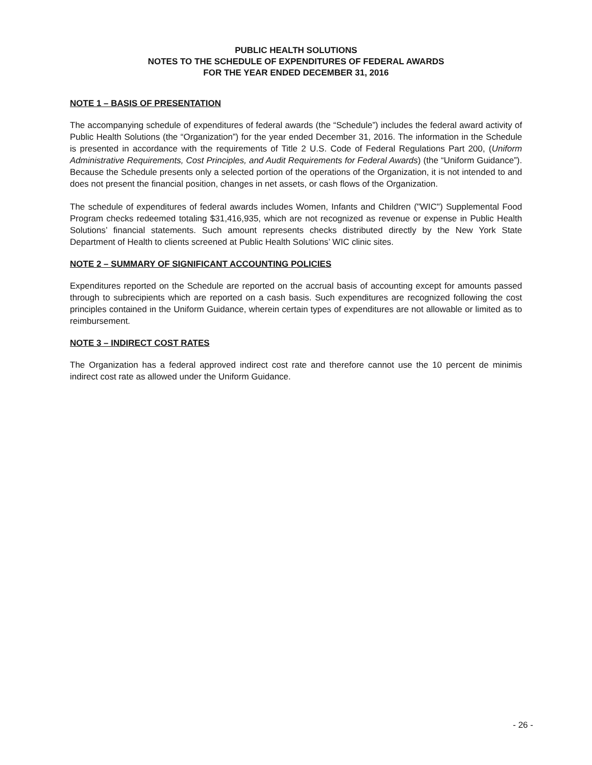PUBLIC HEALTH SOLUTIONS
NOTES TO THE SCHEDULE OF EXPENDITURES OF FEDERAL AWARDS
FOR THE YEAR ENDED DECEMBER 31, 2016
NOTE 1 – BASIS OF PRESENTATION
The accompanying schedule of expenditures of federal awards (the “Schedule”) includes the federal award activity of Public Health Solutions (the “Organization”) for the year ended December 31, 2016. The information in the Schedule is presented in accordance with the requirements of Title 2 U.S. Code of Federal Regulations Part 200, (Uniform Administrative Requirements, Cost Principles, and Audit Requirements for Federal Awards) (the “Uniform Guidance”). Because the Schedule presents only a selected portion of the operations of the Organization, it is not intended to and does not present the financial position, changes in net assets, or cash flows of the Organization.
The schedule of expenditures of federal awards includes Women, Infants and Children ("WIC") Supplemental Food Program checks redeemed totaling $31,416,935, which are not recognized as revenue or expense in Public Health Solutions’ financial statements. Such amount represents checks distributed directly by the New York State Department of Health to clients screened at Public Health Solutions’ WIC clinic sites.
NOTE 2 – SUMMARY OF SIGNIFICANT ACCOUNTING POLICIES
Expenditures reported on the Schedule are reported on the accrual basis of accounting except for amounts passed through to subrecipients which are reported on a cash basis. Such expenditures are recognized following the cost principles contained in the Uniform Guidance, wherein certain types of expenditures are not allowable or limited as to reimbursement.
NOTE 3 – INDIRECT COST RATES
The Organization has a federal approved indirect cost rate and therefore cannot use the 10 percent de minimis indirect cost rate as allowed under the Uniform Guidance.
- 26 -